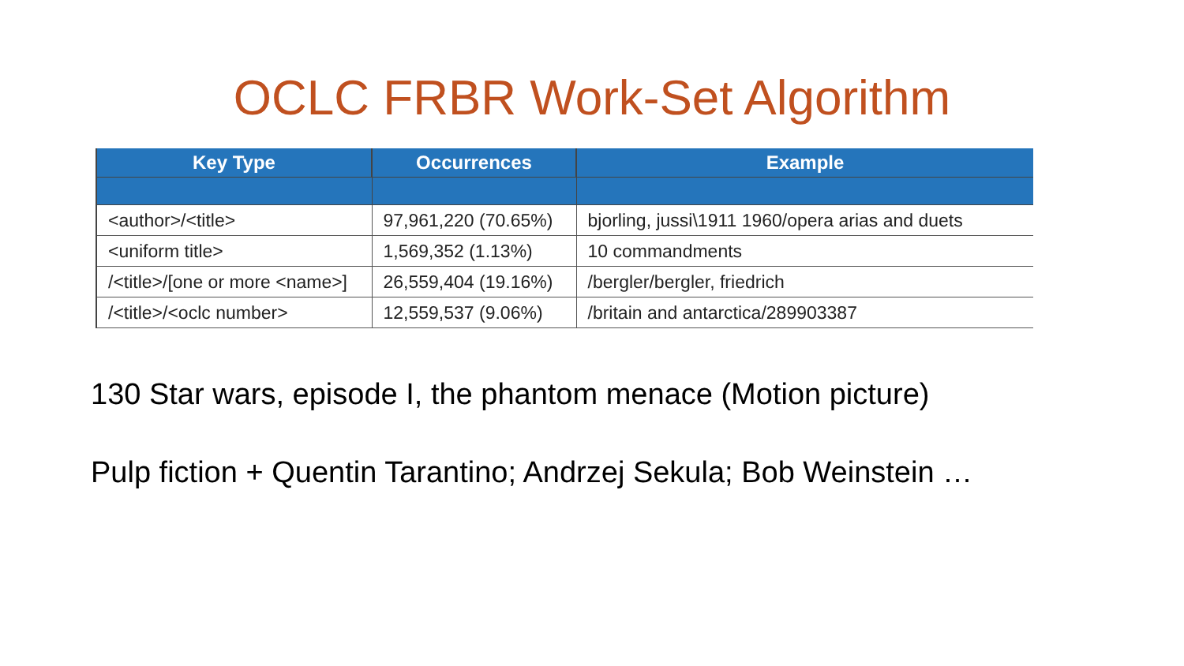OCLC FRBR Work-Set Algorithm
| Key Type | Occurrences | Example |
| --- | --- | --- |
| <author>/<title> | 97,961,220 (70.65%) | bjorling, jussi\1911 1960/opera arias and duets |
| <uniform title> | 1,569,352 (1.13%) | 10 commandments |
| /<title>/[one or more <name>] | 26,559,404 (19.16%) | /bergler/bergler, friedrich |
| /<title>/<oclc number> | 12,559,537 (9.06%) | /britain and antarctica/289903387 |
130 Star wars, episode I, the phantom menace (Motion picture)
Pulp fiction + Quentin Tarantino; Andrzej Sekula; Bob Weinstein …